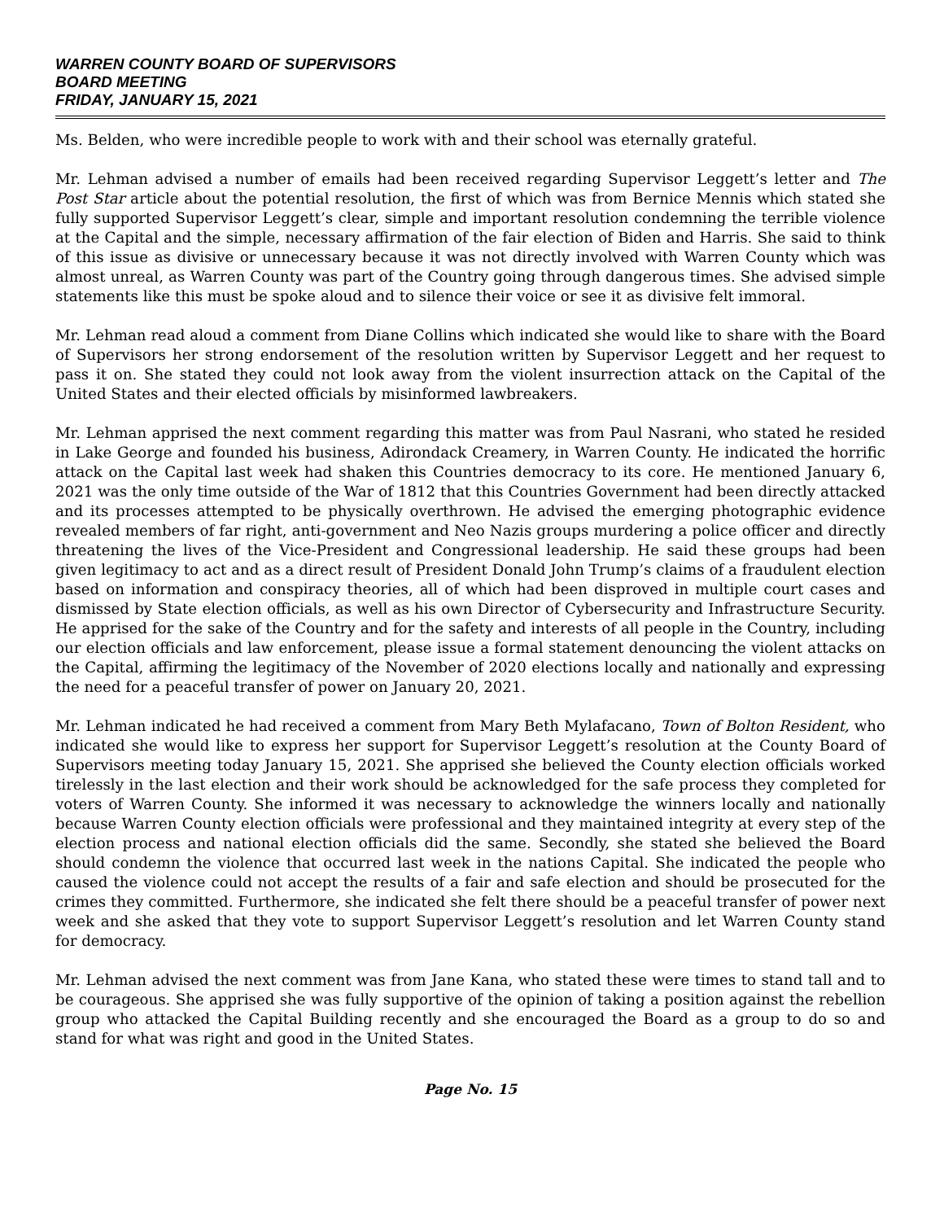WARREN COUNTY BOARD OF SUPERVISORS
BOARD MEETING
FRIDAY, JANUARY 15, 2021
Ms. Belden, who were incredible people to work with and their school was eternally grateful.
Mr. Lehman advised a number of emails had been received regarding Supervisor Leggett’s letter and The Post Star article about the potential resolution, the first of which was from Bernice Mennis which stated she fully supported Supervisor Leggett’s clear, simple and important resolution condemning the terrible violence at the Capital and the simple, necessary affirmation of the fair election of Biden and Harris. She said to think of this issue as divisive or unnecessary because it was not directly involved with Warren County which was almost unreal, as Warren County was part of the Country going through dangerous times. She advised simple statements like this must be spoke aloud and to silence their voice or see it as divisive felt immoral.
Mr. Lehman read aloud a comment from Diane Collins which indicated she would like to share with the Board of Supervisors her strong endorsement of the resolution written by Supervisor Leggett and her request to pass it on. She stated they could not look away from the violent insurrection attack on the Capital of the United States and their elected officials by misinformed lawbreakers.
Mr. Lehman apprised the next comment regarding this matter was from Paul Nasrani, who stated he resided in Lake George and founded his business, Adirondack Creamery, in Warren County. He indicated the horrific attack on the Capital last week had shaken this Countries democracy to its core. He mentioned January 6, 2021 was the only time outside of the War of 1812 that this Countries Government had been directly attacked and its processes attempted to be physically overthrown. He advised the emerging photographic evidence revealed members of far right, anti-government and Neo Nazis groups murdering a police officer and directly threatening the lives of the Vice-President and Congressional leadership. He said these groups had been given legitimacy to act and as a direct result of President Donald John Trump’s claims of a fraudulent election based on information and conspiracy theories, all of which had been disproved in multiple court cases and dismissed by State election officials, as well as his own Director of Cybersecurity and Infrastructure Security. He apprised for the sake of the Country and for the safety and interests of all people in the Country, including our election officials and law enforcement, please issue a formal statement denouncing the violent attacks on the Capital, affirming the legitimacy of the November of 2020 elections locally and nationally and expressing the need for a peaceful transfer of power on January 20, 2021.
Mr. Lehman indicated he had received a comment from Mary Beth Mylafacano, Town of Bolton Resident, who indicated she would like to express her support for Supervisor Leggett’s resolution at the County Board of Supervisors meeting today January 15, 2021. She apprised she believed the County election officials worked tirelessly in the last election and their work should be acknowledged for the safe process they completed for voters of Warren County. She informed it was necessary to acknowledge the winners locally and nationally because Warren County election officials were professional and they maintained integrity at every step of the election process and national election officials did the same. Secondly, she stated she believed the Board should condemn the violence that occurred last week in the nations Capital. She indicated the people who caused the violence could not accept the results of a fair and safe election and should be prosecuted for the crimes they committed. Furthermore, she indicated she felt there should be a peaceful transfer of power next week and she asked that they vote to support Supervisor Leggett’s resolution and let Warren County stand for democracy.
Mr. Lehman advised the next comment was from Jane Kana, who stated these were times to stand tall and to be courageous. She apprised she was fully supportive of the opinion of taking a position against the rebellion group who attacked the Capital Building recently and she encouraged the Board as a group to do so and stand for what was right and good in the United States.
Page No. 15